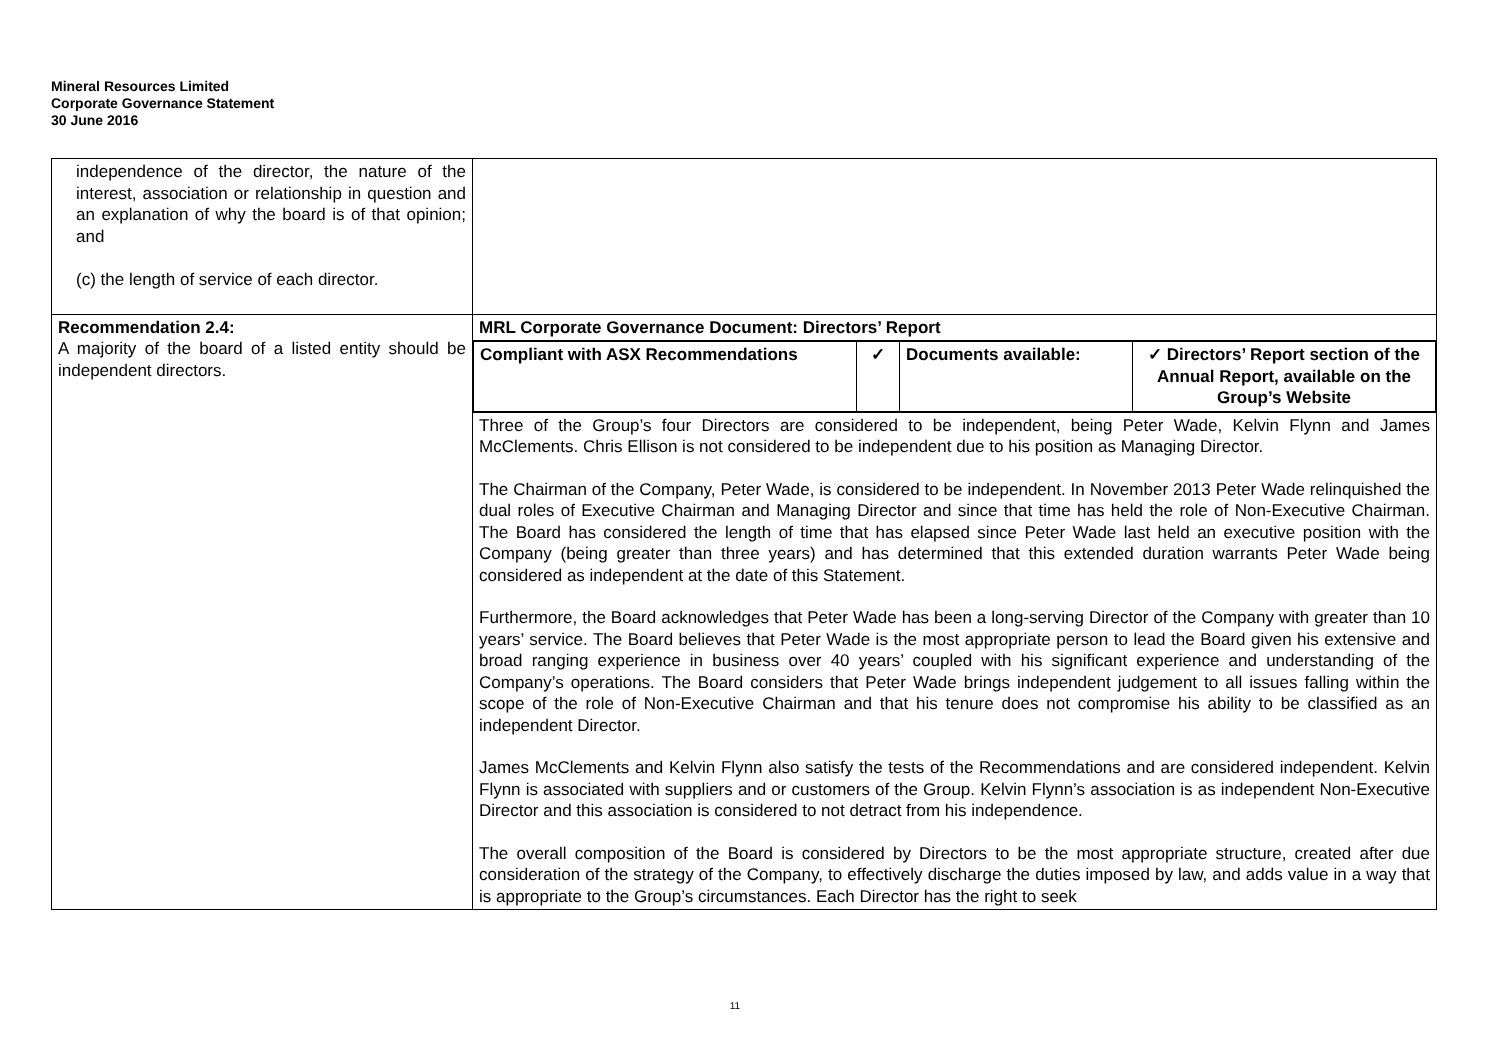Mineral Resources Limited
Corporate Governance Statement
30 June 2016
| independence of the director, the nature of the interest, association or relationship in question and an explanation of why the board is of that opinion; and (c) the length of service of each director. | |
| Recommendation 2.4: A majority of the board of a listed entity should be independent directors. | MRL Corporate Governance Document: Directors’ Report |
| | / Compliant with ASX Recommendations / ✓ / Documents available: / ✓ Directors’ Report section of the Annual Report, available on the Group’s Website / |
| | Three of the Group’s four Directors are considered to be independent, being Peter Wade, Kelvin Flynn and James McClements. Chris Ellison is not considered to be independent due to his position as Managing Director. The Chairman of the Company, Peter Wade, is considered to be independent. In November 2013 Peter Wade relinquished the dual roles of Executive Chairman and Managing Director and since that time has held the role of Non-Executive Chairman. The Board has considered the length of time that has elapsed since Peter Wade last held an executive position with the Company (being greater than three years) and has determined that this extended duration warrants Peter Wade being considered as independent at the date of this Statement. Furthermore, the Board acknowledges that Peter Wade has been a long-serving Director of the Company with greater than 10 years’ service. The Board believes that Peter Wade is the most appropriate person to lead the Board given his extensive and broad ranging experience in business over 40 years’ coupled with his significant experience and understanding of the Company’s operations. The Board considers that Peter Wade brings independent judgement to all issues falling within the scope of the role of Non-Executive Chairman and that his tenure does not compromise his ability to be classified as an independent Director. James McClements and Kelvin Flynn also satisfy the tests of the Recommendations and are considered independent. Kelvin Flynn is associated with suppliers and or customers of the Group. Kelvin Flynn’s association is as independent Non-Executive Director and this association is considered to not detract from his independence. The overall composition of the Board is considered by Directors to be the most appropriate structure, created after due consideration of the strategy of the Company, to effectively discharge the duties imposed by law, and adds value in a way that is appropriate to the Group’s circumstances. Each Director has the right to seek |
11